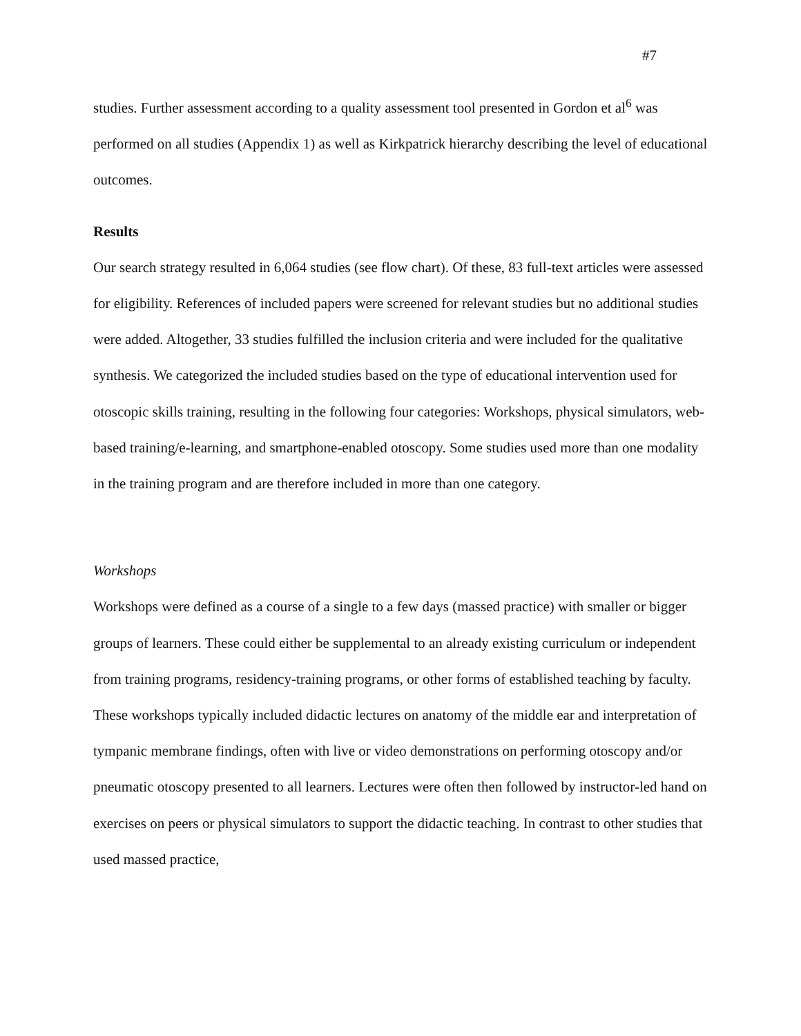#7
studies. Further assessment according to a quality assessment tool presented in Gordon et al<sup>6</sup> was performed on all studies (Appendix 1) as well as Kirkpatrick hierarchy describing the level of educational outcomes.
Results
Our search strategy resulted in 6,064 studies (see flow chart). Of these, 83 full-text articles were assessed for eligibility. References of included papers were screened for relevant studies but no additional studies were added. Altogether, 33 studies fulfilled the inclusion criteria and were included for the qualitative synthesis. We categorized the included studies based on the type of educational intervention used for otoscopic skills training, resulting in the following four categories: Workshops, physical simulators, web-based training/e-learning, and smartphone-enabled otoscopy. Some studies used more than one modality in the training program and are therefore included in more than one category.
Workshops
Workshops were defined as a course of a single to a few days (massed practice) with smaller or bigger groups of learners. These could either be supplemental to an already existing curriculum or independent from training programs, residency-training programs, or other forms of established teaching by faculty. These workshops typically included didactic lectures on anatomy of the middle ear and interpretation of tympanic membrane findings, often with live or video demonstrations on performing otoscopy and/or pneumatic otoscopy presented to all learners. Lectures were often then followed by instructor-led hand on exercises on peers or physical simulators to support the didactic teaching. In contrast to other studies that used massed practice,